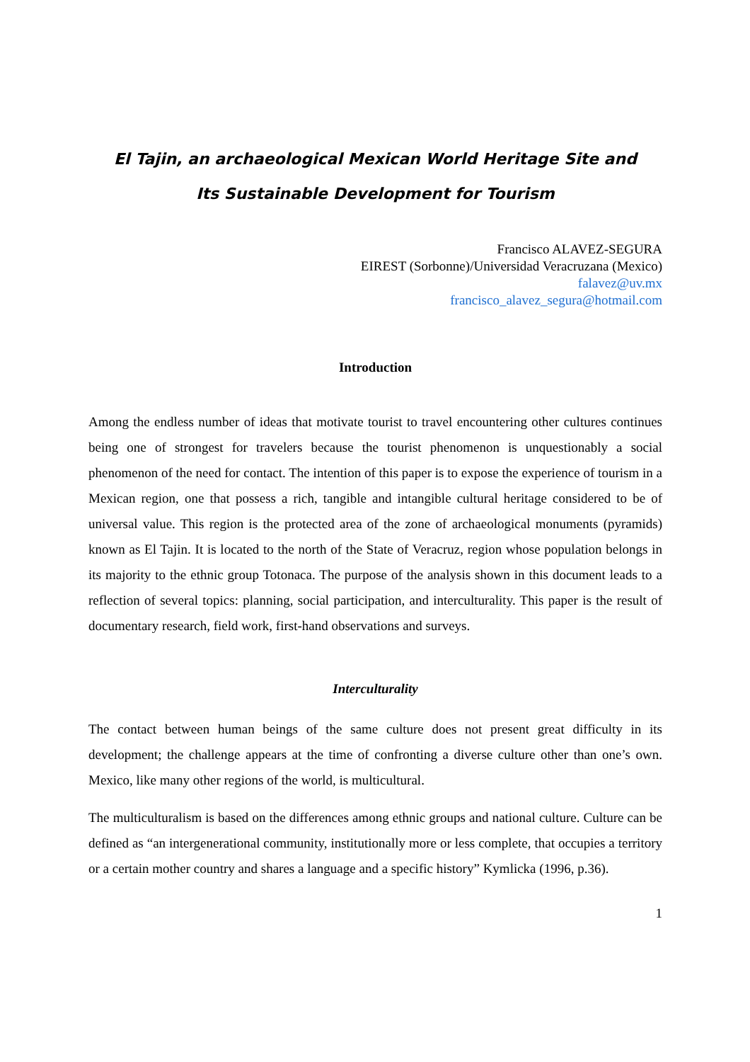El Tajin, an archaeological Mexican World Heritage Site and
Its Sustainable Development for Tourism
Francisco ALAVEZ-SEGURA
EIREST (Sorbonne)/Universidad Veracruzana (Mexico)
falavez@uv.mx
francisco_alavez_segura@hotmail.com
Introduction
Among the endless number of ideas that motivate tourist to travel encountering other cultures continues being one of strongest for travelers because the tourist phenomenon is unquestionably a social phenomenon of the need for contact. The intention of this paper is to expose the experience of tourism in a Mexican region, one that possess a rich, tangible and intangible cultural heritage considered to be of universal value. This region is the protected area of the zone of archaeological monuments (pyramids) known as El Tajin. It is located to the north of the State of Veracruz, region whose population belongs in its majority to the ethnic group Totonaca. The purpose of the analysis shown in this document leads to a reflection of several topics: planning, social participation, and interculturality. This paper is the result of documentary research, field work, first-hand observations and surveys.
Interculturality
The contact between human beings of the same culture does not present great difficulty in its development; the challenge appears at the time of confronting a diverse culture other than one’s own. Mexico, like many other regions of the world, is multicultural.
The multiculturalism is based on the differences among ethnic groups and national culture. Culture can be defined as “an intergenerational community, institutionally more or less complete, that occupies a territory or a certain mother country and shares a language and a specific history” Kymlicka (1996, p.36).
1